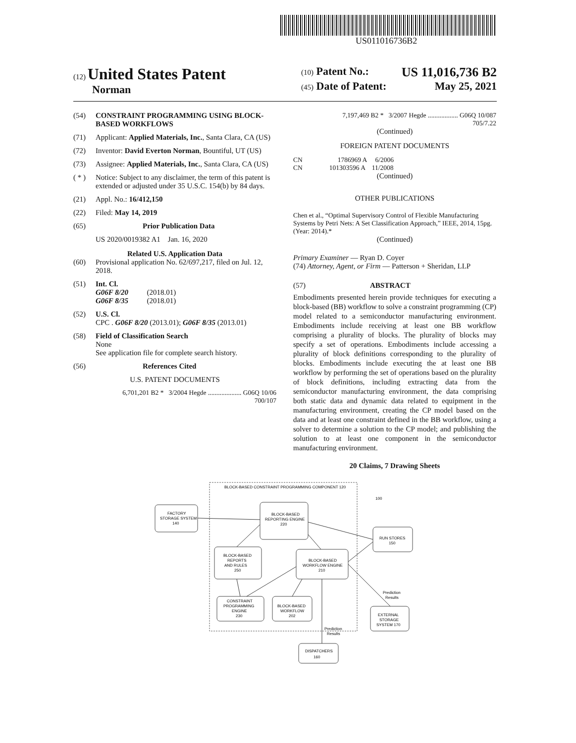US011016736B2
(12) United States Patent
Norman
(10) Patent No.: US 11,016,736 B2
(45) Date of Patent: May 25, 2021
(54) CONSTRAINT PROGRAMMING USING BLOCK-BASED WORKFLOWS
(71) Applicant: Applied Materials, Inc., Santa Clara, CA (US)
(72) Inventor: David Everton Norman, Bountiful, UT (US)
(73) Assignee: Applied Materials, Inc., Santa Clara, CA (US)
( * ) Notice: Subject to any disclaimer, the term of this patent is extended or adjusted under 35 U.S.C. 154(b) by 84 days.
(21) Appl. No.: 16/412,150
(22) Filed: May 14, 2019
(65) Prior Publication Data
US 2020/0019382 A1 Jan. 16, 2020
Related U.S. Application Data
(60) Provisional application No. 62/697,217, filed on Jul. 12, 2018.
(51) Int. Cl.
G06F 8/20 (2018.01)
G06F 8/35 (2018.01)
(52) U.S. Cl.
CPC . G06F 8/20 (2013.01); G06F 8/35 (2013.01)
(58) Field of Classification Search
None
See application file for complete search history.
(56) References Cited
U.S. PATENT DOCUMENTS
6,701,201 B2 * 3/2004 Hegde .................... G06Q 10/06
700/107
7,197,469 B2 * 3/2007 Hegde .................. G06Q 10/087
705/7.22
(Continued)
FOREIGN PATENT DOCUMENTS
CN 1786969 A 6/2006
CN 101303596 A 11/2008
(Continued)
OTHER PUBLICATIONS
Chen et al., “Optimal Supervisory Control of Flexible Manufacturing Systems by Petri Nets: A Set Classification Approach,” IEEE, 2014, 15pg. (Year: 2014).*
(Continued)
Primary Examiner — Ryan D. Coyer
(74) Attorney, Agent, or Firm — Patterson + Sheridan, LLP
(57) ABSTRACT
Embodiments presented herein provide techniques for executing a block-based (BB) workflow to solve a constraint programming (CP) model related to a semiconductor manufacturing environment. Embodiments include receiving at least one BB workflow comprising a plurality of blocks. The plurality of blocks may specify a set of operations. Embodiments include accessing a plurality of block definitions corresponding to the plurality of blocks. Embodiments include executing the at least one BB workflow by performing the set of operations based on the plurality of block definitions, including extracting data from the semiconductor manufacturing environment, the data comprising both static data and dynamic data related to equipment in the manufacturing environment, creating the CP model based on the data and at least one constraint defined in the BB workflow, using a solver to determine a solution to the CP model; and publishing the solution to at least one component in the semiconductor manufacturing environment.
20 Claims, 7 Drawing Sheets
BLOCK-BASED CONSTRAINT PROGRAMMING COMPONENT 120
100
FACTORY
STORAGE SYSTEM
140
BLOCK-BASED
REPORTING ENGINE
220
RUN STORES
150
BLOCK-BASED
REPORTS
AND RULES
250
BLOCK-BASED
WORKFLOW ENGINE
210
CONSTRAINT
PROGRAMMING
ENGINE
230
BLOCK-BASED
WORKFLOW
202
Prediction
Results
EXTERNAL
STORAGE
SYSTEM 170
Prediction
Results
DISPATCHERS
160